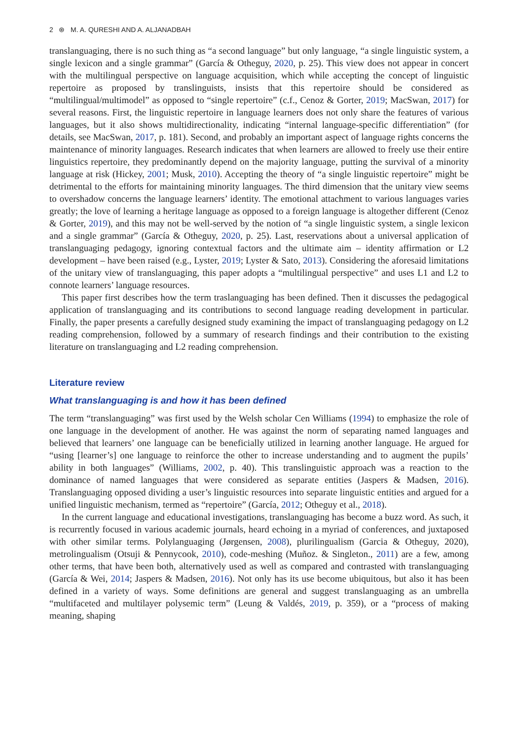2 ⊛ M. A. QURESHI AND A. ALJANADBAH
translanguaging, there is no such thing as “a second language” but only language, “a single linguistic system, a single lexicon and a single grammar” (García & Otheguy, 2020, p. 25). This view does not appear in concert with the multilingual perspective on language acquisition, which while accepting the concept of linguistic repertoire as proposed by translinguists, insists that this repertoire should be considered as “multilingual/multimodel” as opposed to “single repertoire” (c.f., Cenoz & Gorter, 2019; MacSwan, 2017) for several reasons. First, the linguistic repertoire in language learners does not only share the features of various languages, but it also shows multidirectionality, indicating “internal language-specific differentiation” (for details, see MacSwan, 2017, p. 181). Second, and probably an important aspect of language rights concerns the maintenance of minority languages. Research indicates that when learners are allowed to freely use their entire linguistics repertoire, they predominantly depend on the majority language, putting the survival of a minority language at risk (Hickey, 2001; Musk, 2010). Accepting the theory of “a single linguistic repertoire” might be detrimental to the efforts for maintaining minority languages. The third dimension that the unitary view seems to overshadow concerns the language learners’ identity. The emotional attachment to various languages varies greatly; the love of learning a heritage language as opposed to a foreign language is altogether different (Cenoz & Gorter, 2019), and this may not be well-served by the notion of “a single linguistic system, a single lexicon and a single grammar” (García & Otheguy, 2020, p. 25). Last, reservations about a universal application of translanguaging pedagogy, ignoring contextual factors and the ultimate aim – identity affirmation or L2 development – have been raised (e.g., Lyster, 2019; Lyster & Sato, 2013). Considering the aforesaid limitations of the unitary view of translanguaging, this paper adopts a “multilingual perspective” and uses L1 and L2 to connote learners’ language resources.
This paper first describes how the term traslanguaging has been defined. Then it discusses the pedagogical application of translanguaging and its contributions to second language reading development in particular. Finally, the paper presents a carefully designed study examining the impact of translanguaging pedagogy on L2 reading comprehension, followed by a summary of research findings and their contribution to the existing literature on translanguaging and L2 reading comprehension.
Literature review
What translanguaging is and how it has been defined
The term “translanguaging” was first used by the Welsh scholar Cen Williams (1994) to emphasize the role of one language in the development of another. He was against the norm of separating named languages and believed that learners’ one language can be beneficially utilized in learning another language. He argued for “using [learner’s] one language to reinforce the other to increase understanding and to augment the pupils’ ability in both languages” (Williams, 2002, p. 40). This translinguistic approach was a reaction to the dominance of named languages that were considered as separate entities (Jaspers & Madsen, 2016). Translanguaging opposed dividing a user’s linguistic resources into separate linguistic entities and argued for a unified linguistic mechanism, termed as “repertoire” (García, 2012; Otheguy et al., 2018).
In the current language and educational investigations, translanguaging has become a buzz word. As such, it is recurrently focused in various academic journals, heard echoing in a myriad of conferences, and juxtaposed with other similar terms. Polylanguaging (Jørgensen, 2008), plurilingualism (Garcia & Otheguy, 2020), metrolingualism (Otsuji & Pennycook, 2010), code-meshing (Muñoz. & Singleton., 2011) are a few, among other terms, that have been both, alternatively used as well as compared and contrasted with translanguaging (García & Wei, 2014; Jaspers & Madsen, 2016). Not only has its use become ubiquitous, but also it has been defined in a variety of ways. Some definitions are general and suggest translanguaging as an umbrella “multifaceted and multilayer polysemic term” (Leung & Valdés, 2019, p. 359), or a “process of making meaning, shaping